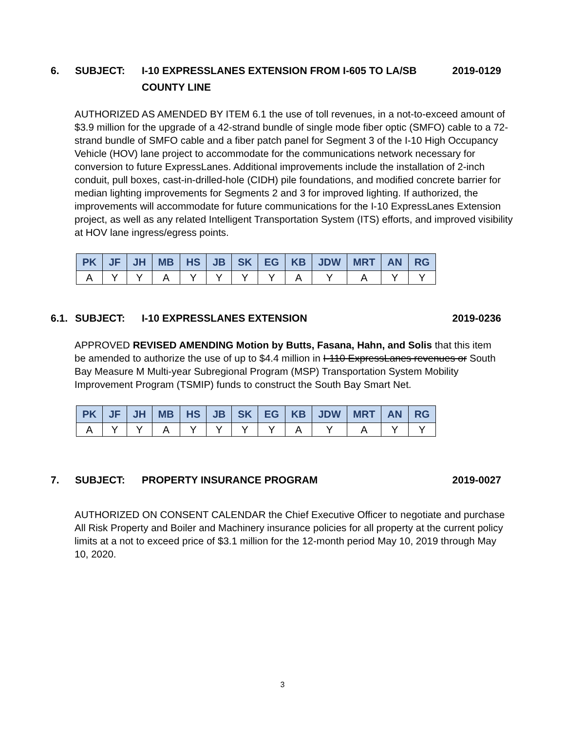6. SUBJECT: I-10 EXPRESSLANES EXTENSION FROM I-605 TO LA/SB
COUNTY LINE
2019-0129
AUTHORIZED AS AMENDED BY ITEM 6.1 the use of toll revenues, in a not-to-exceed amount of $3.9 million for the upgrade of a 42-strand bundle of single mode fiber optic (SMFO) cable to a 72-strand bundle of SMFO cable and a fiber patch panel for Segment 3 of the I-10 High Occupancy Vehicle (HOV) lane project to accommodate for the communications network necessary for conversion to future ExpressLanes. Additional improvements include the installation of 2-inch conduit, pull boxes, cast-in-drilled-hole (CIDH) pile foundations, and modified concrete barrier for median lighting improvements for Segments 2 and 3 for improved lighting. If authorized, the improvements will accommodate for future communications for the I-10 ExpressLanes Extension project, as well as any related Intelligent Transportation System (ITS) efforts, and improved visibility at HOV lane ingress/egress points.
| PK | JF | JH | MB | HS | JB | SK | EG | KB | JDW | MRT | AN | RG |
| --- | --- | --- | --- | --- | --- | --- | --- | --- | --- | --- | --- | --- |
| A | Y | Y | A | Y | Y | Y | Y | A | Y | A | Y | Y |
6.1.
SUBJECT: I-10 EXPRESSLANES EXTENSION 2019-0236
APPROVED REVISED AMENDING Motion by Butts, Fasana, Hahn, and Solis that this item be amended to authorize the use of up to $4.4 million in I-110 ExpressLanes revenues or South Bay Measure M Multi-year Subregional Program (MSP) Transportation System Mobility Improvement Program (TSMIP) funds to construct the South Bay Smart Net.
| PK | JF | JH | MB | HS | JB | SK | EG | KB | JDW | MRT | AN | RG |
| --- | --- | --- | --- | --- | --- | --- | --- | --- | --- | --- | --- | --- |
| A | Y | Y | A | Y | Y | Y | Y | A | Y | A | Y | Y |
7. SUBJECT: PROPERTY INSURANCE PROGRAM 2019-0027
AUTHORIZED ON CONSENT CALENDAR the Chief Executive Officer to negotiate and purchase All Risk Property and Boiler and Machinery insurance policies for all property at the current policy limits at a not to exceed price of $3.1 million for the 12-month period May 10, 2019 through May 10, 2020.
3